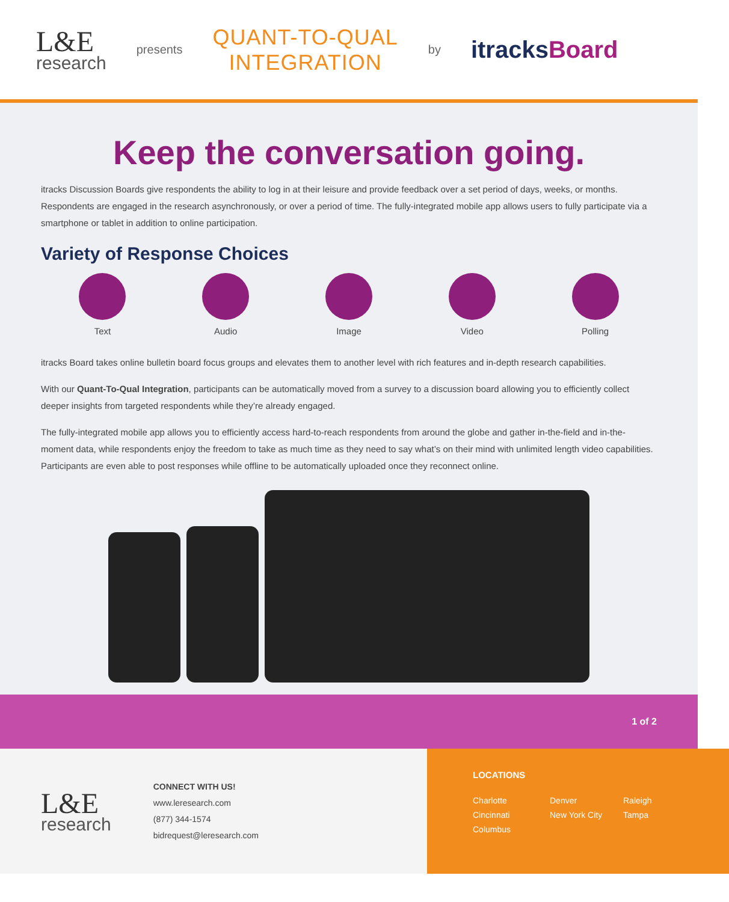L&E
research
presents
QUANT-TO-QUAL
INTEGRATION
by
itracksBoard
Keep the conversation going.
itracks Discussion Boards give respondents the ability to log in at their leisure and provide feedback over a set period of days, weeks, or months. Respondents are engaged in the research asynchronously, or over a period of time. The fully-integrated mobile app allows users to fully participate via a smartphone or tablet in addition to online participation.
Variety of Response Choices
Text Audio Image Video Polling
itracks Board takes online bulletin board focus groups and elevates them to another level with rich features and in-depth research capabilities.
With our Quant-To-Qual Integration, participants can be automatically moved from a survey to a discussion board allowing you to efficiently collect deeper insights from targeted respondents while they’re already engaged.
The fully-integrated mobile app allows you to efficiently access hard-to-reach respondents from around the globe and gather in-the-field and in-the-moment data, while respondents enjoy the freedom to take as much time as they need to say what’s on their mind with unlimited length video capabilities. Participants are even able to post responses while offline to be automatically uploaded once they reconnect online.
1 of 2
L&E
research
CONNECT WITH US!
www.leresearch.com
(877) 344-1574
bidrequest@leresearch.com
LOCATIONS
Charlotte Denver Raleigh Cincinnati New York City Tampa Columbus